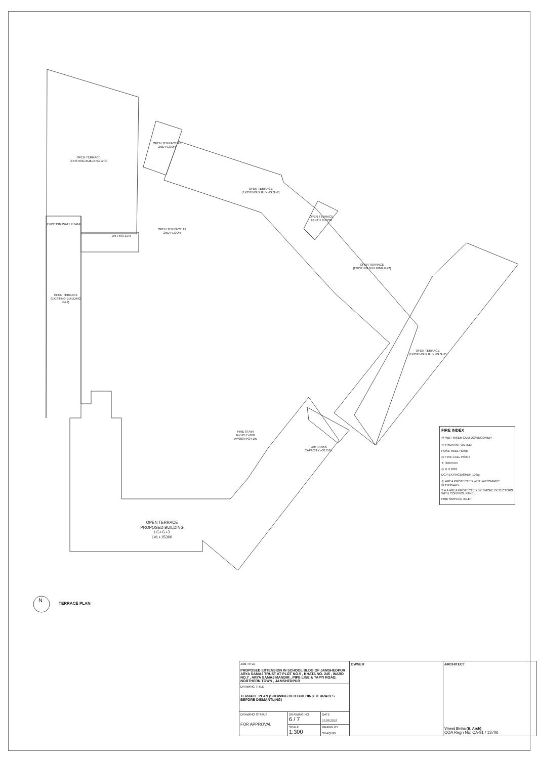OPEN TERRACE
(EXISTING BUILDING G+3)
EXISTING WATER TANK
OPEN TERRACE AT 2ND FLOOR
OPEN TERRACE
(EXISTING BUILDING G+2)
OPEN TERRACE AT 4TH FLOOR
OPEN TERRACE
(EXISTING BUILDING G+2)
OPEN TERRACE
(EXISTING BUILDING G+2)
OPEN TERRACE AT 2ND FLOOR
DN 7493 3175
OPEN TERRACE
(EXISTING BUILDING G+2)
FIRE STAIR R=125 T=300 W=900 N=24 DN
O/H TANKS CAPACITY =31750 L
OPEN TERRACE
PROPOSED BUILDING
LG+G+3
LVL+15300
N TERRACE PLAN
FIRE INDEX
Ⓦ WET RISER CUM DOWNCOMER
Ⓗ HYDRANT OUTLET
HOSE REEL HOSE
◎ FIRE CALL POINT
✳ HOOTER
◎ D H BOX
DCP EXTINGUISHER 10 kg
Ⓢ AREA PROTECTED WITH AUTOMATIC SPRINKLER.
S A A AREA PROTECTED BY SMOKE DETECTORS WITH CONTROL PANEL.
FIRE SERVICE INLET
| JOB TITLE PROPOSED EXTENSION IN SCHOOL BLDG OF JAMSHEDPUR ARYA SAMAJ TRUST AT PLOT NO.5 , KHATA NO. 245 , WARD NO.7 , ARYA SAMAJ MANDIR , PIPE LINE & TAPTI ROAD, NORTHERN TOWN , JAMSHEDPUR | | | OWNER | ARCHITECT Vineet Sinha (B. Arch) COA Regn No: CA-91 / 13706 |
| DRAWING TITLE TERRACE PLAN (SHOWING OLD BUILDING TERRACES BEFORE DISMANTLING) | | | | |
| DRAWING STATUS FOR APPROVAL | DRAWING NO 6 / 7 | DATE 13.08.2018 | | |
| | SCALE 1:300 | DRAWN BY SHAQUIB | | |